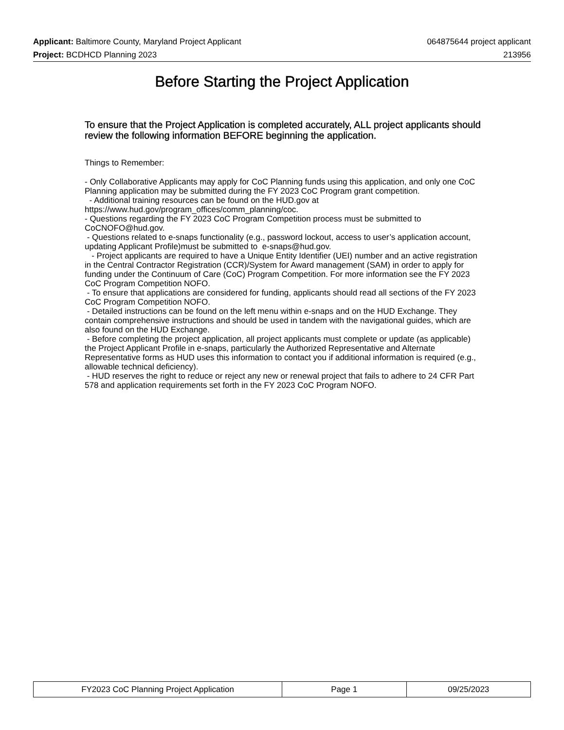Applicant: Baltimore County, Maryland Project Applicant 064875644 project applicant
Project: BCDHCD Planning 2023 213956
Before Starting the Project Application
To ensure that the Project Application is completed accurately, ALL project applicants should review the following information BEFORE beginning the application.
Things to Remember:
- Only Collaborative Applicants may apply for CoC Planning funds using this application, and only one CoC Planning application may be submitted during the FY 2023 CoC Program grant competition.
- Additional training resources can be found on the HUD.gov at https://www.hud.gov/program_offices/comm_planning/coc.
- Questions regarding the FY 2023 CoC Program Competition process must be submitted to CoCNOFO@hud.gov.
- Questions related to e-snaps functionality (e.g., password lockout, access to user’s application account, updating Applicant Profile)must be submitted to e-snaps@hud.gov.
- Project applicants are required to have a Unique Entity Identifier (UEI) number and an active registration in the Central Contractor Registration (CCR)/System for Award management (SAM) in order to apply for funding under the Continuum of Care (CoC) Program Competition. For more information see the FY 2023 CoC Program Competition NOFO.
- To ensure that applications are considered for funding, applicants should read all sections of the FY 2023 CoC Program Competition NOFO.
- Detailed instructions can be found on the left menu within e-snaps and on the HUD Exchange. They contain comprehensive instructions and should be used in tandem with the navigational guides, which are also found on the HUD Exchange.
- Before completing the project application, all project applicants must complete or update (as applicable) the Project Applicant Profile in e-snaps, particularly the Authorized Representative and Alternate Representative forms as HUD uses this information to contact you if additional information is required (e.g., allowable technical deficiency).
- HUD reserves the right to reduce or reject any new or renewal project that fails to adhere to 24 CFR Part 578 and application requirements set forth in the FY 2023 CoC Program NOFO.
| FY2023 CoC Planning Project Application | Page 1 | 09/25/2023 |